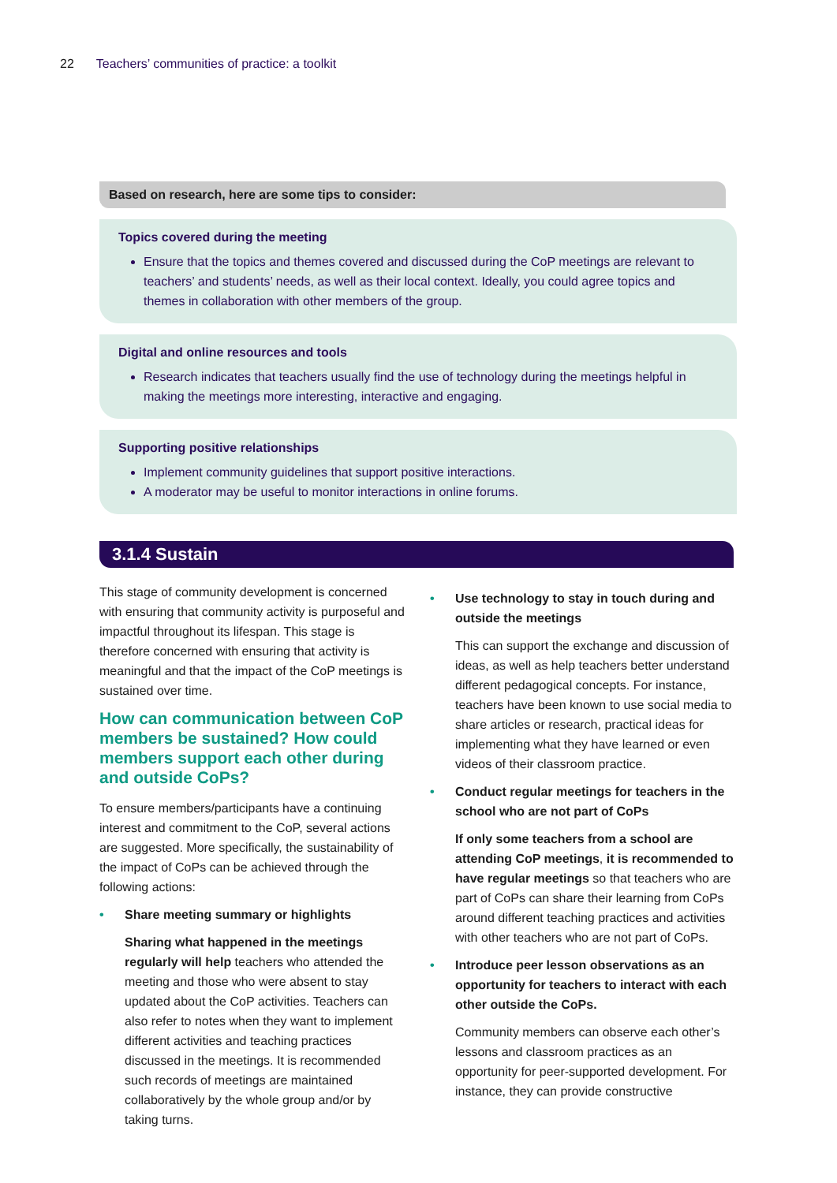22 Teachers’ communities of practice: a toolkit
Based on research, here are some tips to consider:
Topics covered during the meeting
Ensure that the topics and themes covered and discussed during the CoP meetings are relevant to teachers’ and students’ needs, as well as their local context. Ideally, you could agree topics and themes in collaboration with other members of the group.
Digital and online resources and tools
Research indicates that teachers usually find the use of technology during the meetings helpful in making the meetings more interesting, interactive and engaging.
Supporting positive relationships
Implement community guidelines that support positive interactions.
A moderator may be useful to monitor interactions in online forums.
3.1.4 Sustain
This stage of community development is concerned with ensuring that community activity is purposeful and impactful throughout its lifespan. This stage is therefore concerned with ensuring that activity is meaningful and that the impact of the CoP meetings is sustained over time.
How can communication between CoP members be sustained? How could members support each other during and outside CoPs?
To ensure members/participants have a continuing interest and commitment to the CoP, several actions are suggested. More specifically, the sustainability of the impact of CoPs can be achieved through the following actions:
• Share meeting summary or highlights
Sharing what happened in the meetings regularly will help teachers who attended the meeting and those who were absent to stay updated about the CoP activities. Teachers can also refer to notes when they want to implement different activities and teaching practices discussed in the meetings. It is recommended such records of meetings are maintained collaboratively by the whole group and/or by taking turns.
• Use technology to stay in touch during and outside the meetings
This can support the exchange and discussion of ideas, as well as help teachers better understand different pedagogical concepts. For instance, teachers have been known to use social media to share articles or research, practical ideas for implementing what they have learned or even videos of their classroom practice.
• Conduct regular meetings for teachers in the school who are not part of CoPs
If only some teachers from a school are attending CoP meetings, it is recommended to have regular meetings so that teachers who are part of CoPs can share their learning from CoPs around different teaching practices and activities with other teachers who are not part of CoPs.
• Introduce peer lesson observations as an opportunity for teachers to interact with each other outside the CoPs.
Community members can observe each other’s lessons and classroom practices as an opportunity for peer-supported development. For instance, they can provide constructive